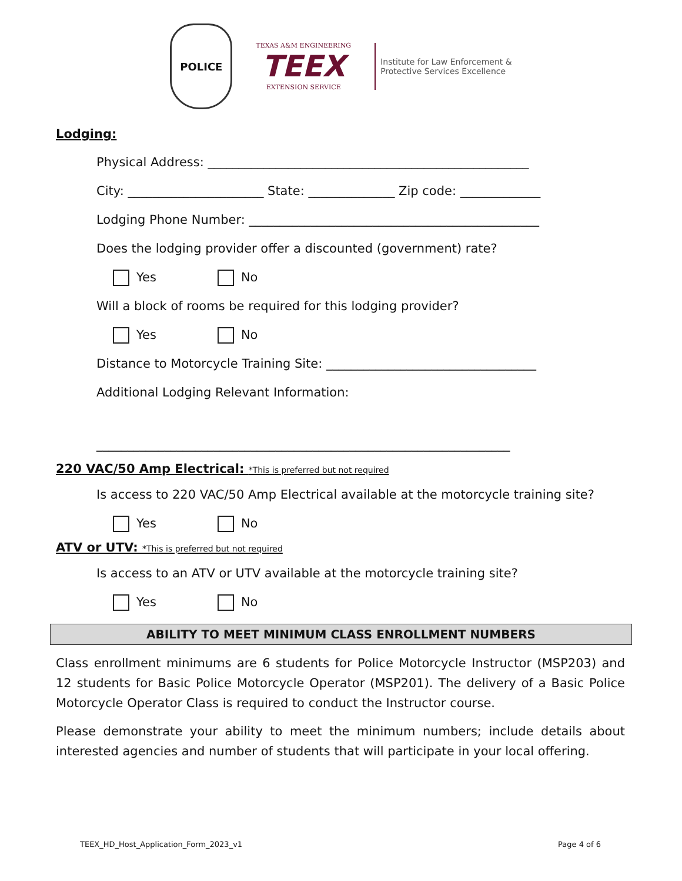POLICE
TEXAS A&M ENGINEERING
TEEX
EXTENSION SERVICE
Institute for Law Enforcement &
Protective Services Excellence
Lodging:
Physical Address: ____________________________________________________
City: ______________________ State: ______________ Zip code: _____________
Lodging Phone Number: _______________________________________________
Does the lodging provider offer a discounted (government) rate?
Yes No
Will a block of rooms be required for this lodging provider?
Yes No
Distance to Motorcycle Training Site: __________________________________
Additional Lodging Relevant Information:
___________________________________________________________________
220 VAC/50 Amp Electrical: *This is preferred but not required
Is access to 220 VAC/50 Amp Electrical available at the motorcycle training site?
Yes No
ATV or UTV: *This is preferred but not required
Is access to an ATV or UTV available at the motorcycle training site?
Yes No
ABILITY TO MEET MINIMUM CLASS ENROLLMENT NUMBERS
Class enrollment minimums are 6 students for Police Motorcycle Instructor (MSP203) and 12 students for Basic Police Motorcycle Operator (MSP201). The delivery of a Basic Police Motorcycle Operator Class is required to conduct the Instructor course.
Please demonstrate your ability to meet the minimum numbers; include details about interested agencies and number of students that will participate in your local offering.
TEEX_HD_Host_Application_Form_2023_v1 Page 4 of 6